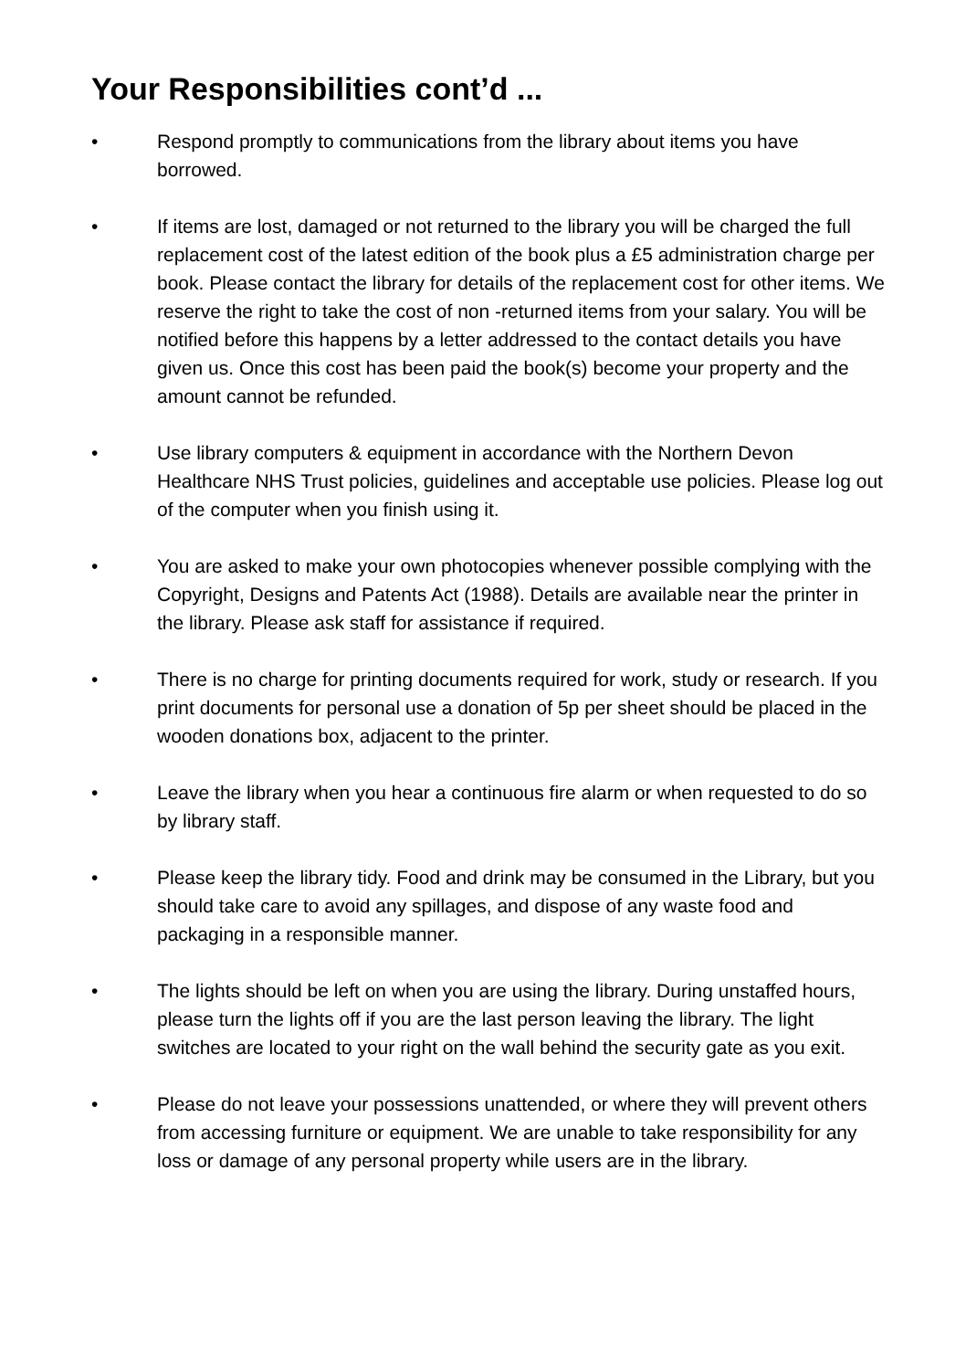Your Responsibilities cont’d ...
• Respond promptly to communications from the library about items you have borrowed.
• If items are lost, damaged or not returned to the library you will be charged the full replacement cost of the latest edition of the book plus a £5 administration charge per book. Please contact the library for details of the replacement cost for other items. We reserve the right to take the cost of non -returned items from your salary. You will be notified before this happens by a letter addressed to the contact details you have given us. Once this cost has been paid the book(s) become your property and the amount cannot be refunded.
• Use library computers & equipment in accordance with the Northern Devon Healthcare NHS Trust policies, guidelines and acceptable use policies. Please log out of the computer when you finish using it.
• You are asked to make your own photocopies whenever possible complying with the Copyright, Designs and Patents Act (1988). Details are available near the printer in the library. Please ask staff for assistance if required.
• There is no charge for printing documents required for work, study or research. If you print documents for personal use a donation of 5p per sheet should be placed in the wooden donations box, adjacent to the printer.
• Leave the library when you hear a continuous fire alarm or when requested to do so by library staff.
• Please keep the library tidy. Food and drink may be consumed in the Library, but you should take care to avoid any spillages, and dispose of any waste food and packaging in a responsible manner.
• The lights should be left on when you are using the library. During unstaffed hours, please turn the lights off if you are the last person leaving the library. The light switches are located to your right on the wall behind the security gate as you exit.
• Please do not leave your possessions unattended, or where they will prevent others from accessing furniture or equipment. We are unable to take responsibility for any loss or damage of any personal property while users are in the library.